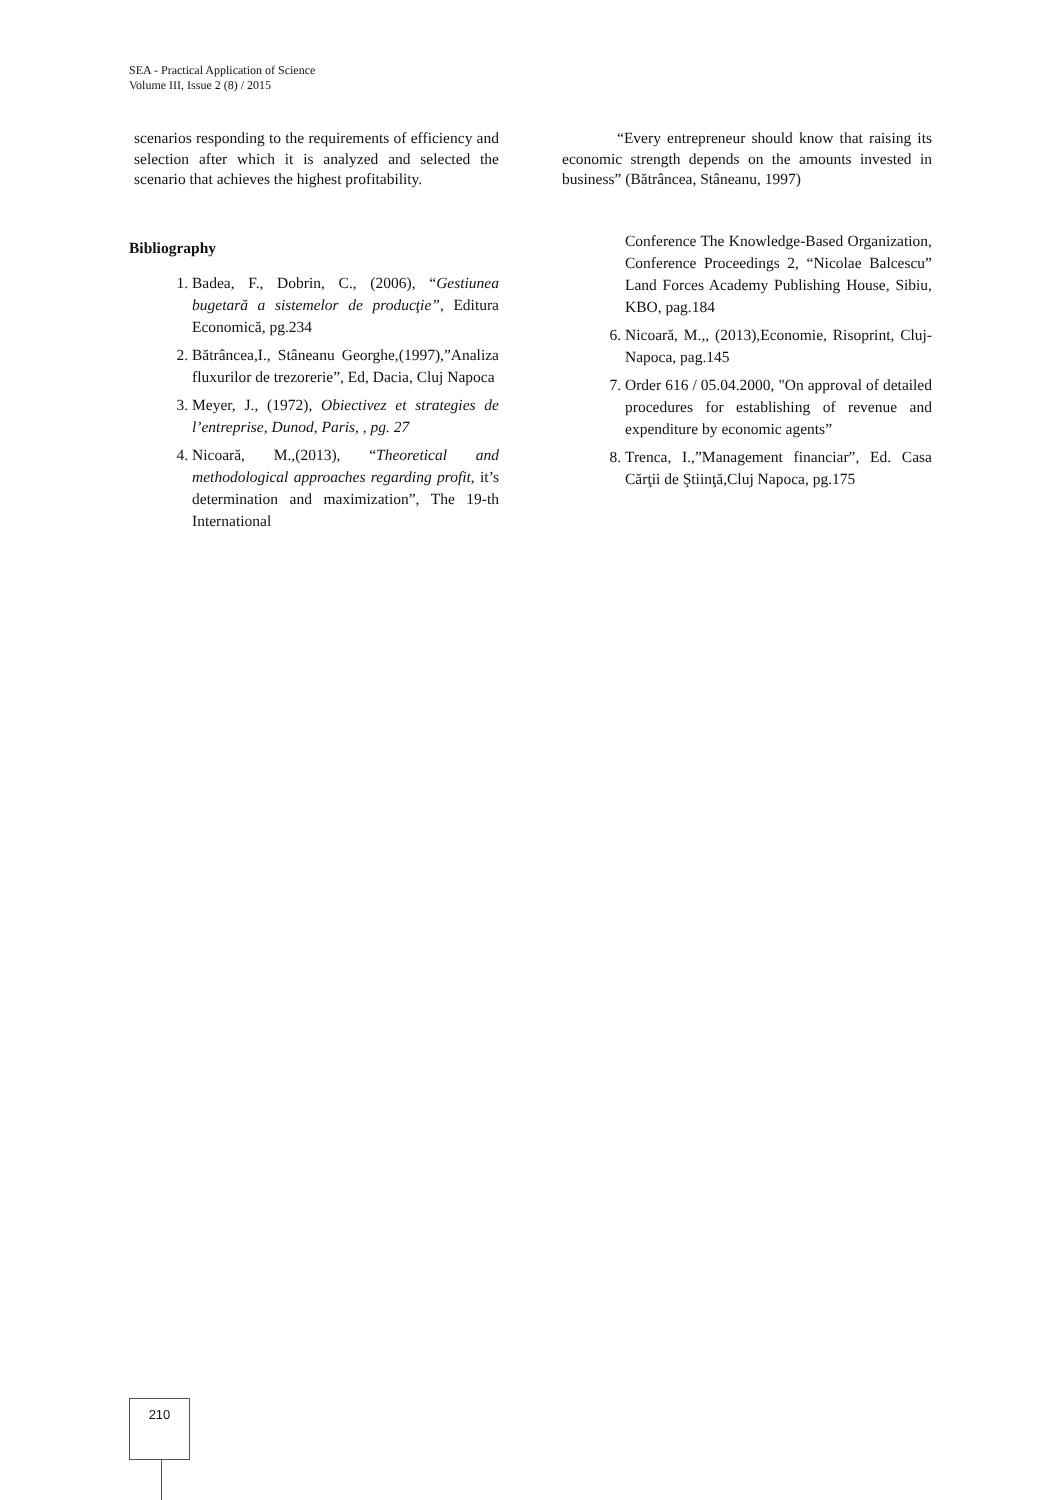SEA - Practical Application of Science
Volume III, Issue 2 (8) / 2015
scenarios responding to the requirements of efficiency and selection after which it is analyzed and selected the scenario that achieves the highest profitability.
Bibliography
1. Badea, F., Dobrin, C., (2006), “Gestiunea bugetară a sistemelor de producţie”, Editura Economică, pg.234
2. Bătrâncea,I., Stâneanu Georghe,(1997),”Analiza fluxurilor de trezorerie”, Ed, Dacia, Cluj Napoca
3. Meyer, J., (1972), Obiectivez et strategies de l’entreprise, Dunod, Paris, , pg. 27
4. Nicoară, M.,(2013), “Theoretical and methodological approaches regarding profit, it’s determination and maximization”, The 19-th International
“Every entrepreneur should know that raising its economic strength depends on the amounts invested in business” (Bătrâncea, Stâneanu, 1997)
Conference The Knowledge-Based Organization, Conference Proceedings 2, “Nicolae Balcescu” Land Forces Academy Publishing House, Sibiu, KBO, pag.184
6. Nicoară, M.,, (2013),Economie, Risoprint, Cluj-Napoca, pag.145
7. Order 616 / 05.04.2000, "On approval of detailed procedures for establishing of revenue and expenditure by economic agents”
8. Trenca, I.,”Management financiar”, Ed. Casa Cărţii de Ştiinţă,Cluj Napoca, pg.175
210